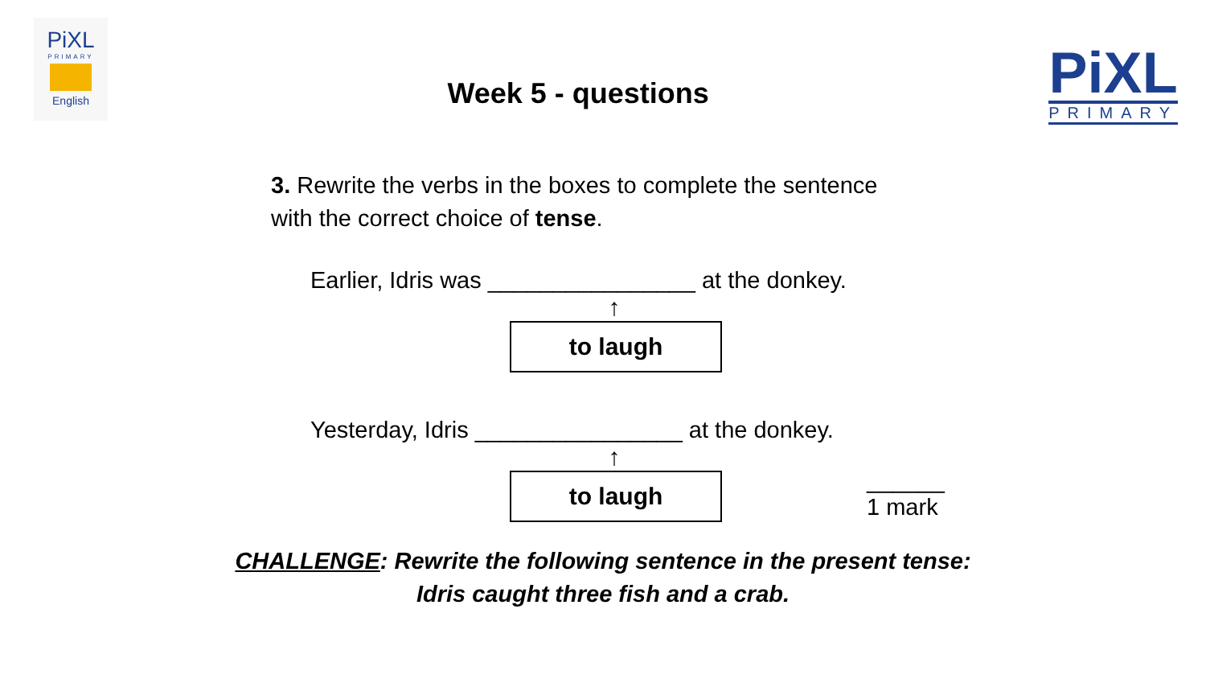PiXL
PRIMARY
English
Week 5 - questions
PiXL
PRIMARY
3. Rewrite the verbs in the boxes to complete the sentence
with the correct choice of tense.
Earlier, Idris was ________________ at the donkey.
↑
to laugh
Yesterday, Idris ________________ at the donkey.
↑
to laugh
______
1 mark
CHALLENGE: Rewrite the following sentence in the present tense:
Idris caught three fish and a crab.